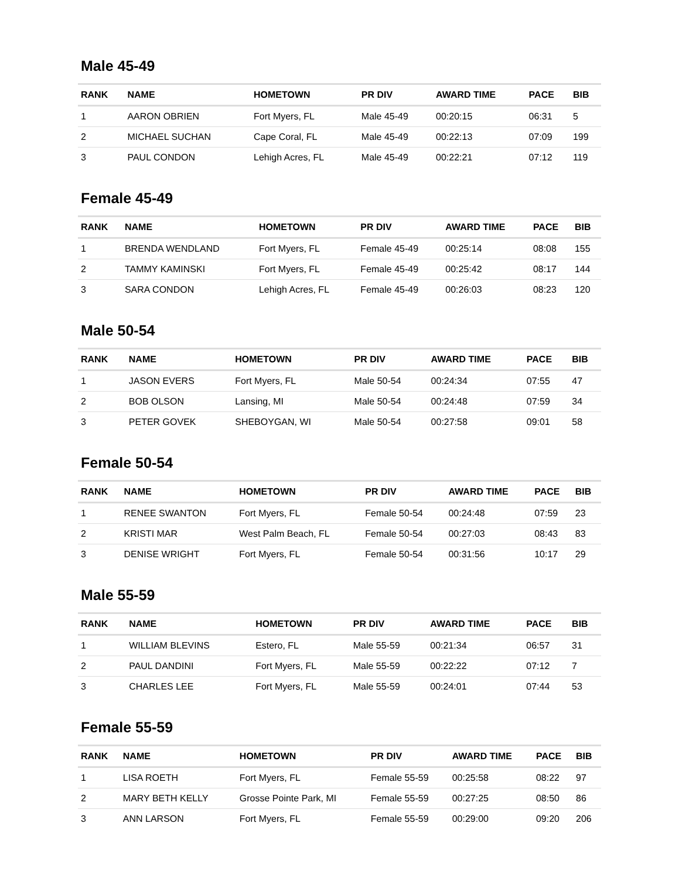Male 45-49
| RANK | NAME | HOMETOWN | PR DIV | AWARD TIME | PACE | BIB |
| --- | --- | --- | --- | --- | --- | --- |
| 1 | AARON OBRIEN | Fort Myers, FL | Male 45-49 | 00:20:15 | 06:31 | 5 |
| 2 | MICHAEL SUCHAN | Cape Coral, FL | Male 45-49 | 00:22:13 | 07:09 | 199 |
| 3 | PAUL CONDON | Lehigh Acres, FL | Male 45-49 | 00:22:21 | 07:12 | 119 |
Female 45-49
| RANK | NAME | HOMETOWN | PR DIV | AWARD TIME | PACE | BIB |
| --- | --- | --- | --- | --- | --- | --- |
| 1 | BRENDA WENDLAND | Fort Myers, FL | Female 45-49 | 00:25:14 | 08:08 | 155 |
| 2 | TAMMY KAMINSKI | Fort Myers, FL | Female 45-49 | 00:25:42 | 08:17 | 144 |
| 3 | SARA CONDON | Lehigh Acres, FL | Female 45-49 | 00:26:03 | 08:23 | 120 |
Male 50-54
| RANK | NAME | HOMETOWN | PR DIV | AWARD TIME | PACE | BIB |
| --- | --- | --- | --- | --- | --- | --- |
| 1 | JASON EVERS | Fort Myers, FL | Male 50-54 | 00:24:34 | 07:55 | 47 |
| 2 | BOB OLSON | Lansing, MI | Male 50-54 | 00:24:48 | 07:59 | 34 |
| 3 | PETER GOVEK | SHEBOYGAN, WI | Male 50-54 | 00:27:58 | 09:01 | 58 |
Female 50-54
| RANK | NAME | HOMETOWN | PR DIV | AWARD TIME | PACE | BIB |
| --- | --- | --- | --- | --- | --- | --- |
| 1 | RENEE SWANTON | Fort Myers, FL | Female 50-54 | 00:24:48 | 07:59 | 23 |
| 2 | KRISTI MAR | West Palm Beach, FL | Female 50-54 | 00:27:03 | 08:43 | 83 |
| 3 | DENISE WRIGHT | Fort Myers, FL | Female 50-54 | 00:31:56 | 10:17 | 29 |
Male 55-59
| RANK | NAME | HOMETOWN | PR DIV | AWARD TIME | PACE | BIB |
| --- | --- | --- | --- | --- | --- | --- |
| 1 | WILLIAM BLEVINS | Estero, FL | Male 55-59 | 00:21:34 | 06:57 | 31 |
| 2 | PAUL DANDINI | Fort Myers, FL | Male 55-59 | 00:22:22 | 07:12 | 7 |
| 3 | CHARLES LEE | Fort Myers, FL | Male 55-59 | 00:24:01 | 07:44 | 53 |
Female 55-59
| RANK | NAME | HOMETOWN | PR DIV | AWARD TIME | PACE | BIB |
| --- | --- | --- | --- | --- | --- | --- |
| 1 | LISA ROETH | Fort Myers, FL | Female 55-59 | 00:25:58 | 08:22 | 97 |
| 2 | MARY BETH KELLY | Grosse Pointe Park, MI | Female 55-59 | 00:27:25 | 08:50 | 86 |
| 3 | ANN LARSON | Fort Myers, FL | Female 55-59 | 00:29:00 | 09:20 | 206 |